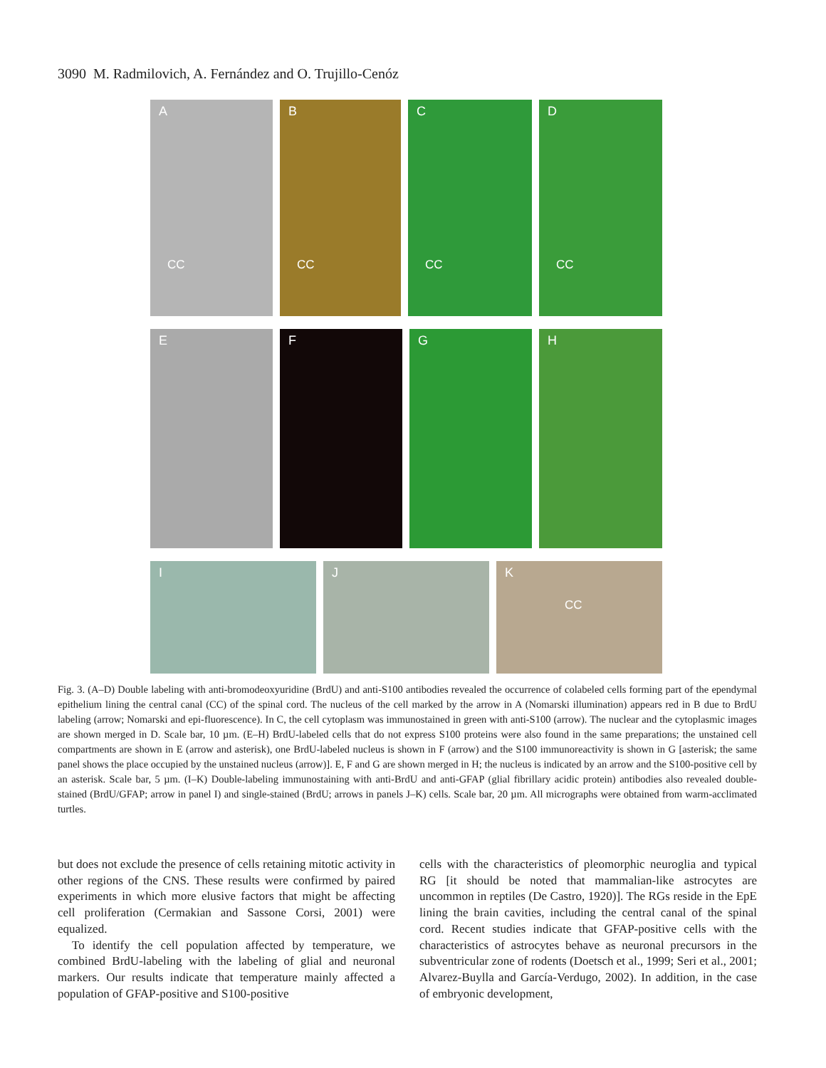3090 M. Radmilovich, A. Fernández and O. Trujillo-Cenóz
A
CC
B
CC
C
CC
D
CC
E
F
G
H
I
J
K
CC
Fig. 3. (A–D) Double labeling with anti-bromodeoxyuridine (BrdU) and anti-S100 antibodies revealed the occurrence of colabeled cells forming part of the ependymal epithelium lining the central canal (CC) of the spinal cord. The nucleus of the cell marked by the arrow in A (Nomarski illumination) appears red in B due to BrdU labeling (arrow; Nomarski and epi-fluorescence). In C, the cell cytoplasm was immunostained in green with anti-S100 (arrow). The nuclear and the cytoplasmic images are shown merged in D. Scale bar, 10 µm. (E–H) BrdU-labeled cells that do not express S100 proteins were also found in the same preparations; the unstained cell compartments are shown in E (arrow and asterisk), one BrdU-labeled nucleus is shown in F (arrow) and the S100 immunoreactivity is shown in G [asterisk; the same panel shows the place occupied by the unstained nucleus (arrow)]. E, F and G are shown merged in H; the nucleus is indicated by an arrow and the S100-positive cell by an asterisk. Scale bar, 5 µm. (I–K) Double-labeling immunostaining with anti-BrdU and anti-GFAP (glial fibrillary acidic protein) antibodies also revealed double-stained (BrdU/GFAP; arrow in panel I) and single-stained (BrdU; arrows in panels J–K) cells. Scale bar, 20 µm. All micrographs were obtained from warm-acclimated turtles.
but does not exclude the presence of cells retaining mitotic activity in other regions of the CNS. These results were confirmed by paired experiments in which more elusive factors that might be affecting cell proliferation (Cermakian and Sassone Corsi, 2001) were equalized.
To identify the cell population affected by temperature, we combined BrdU-labeling with the labeling of glial and neuronal markers. Our results indicate that temperature mainly affected a population of GFAP-positive and S100-positive
cells with the characteristics of pleomorphic neuroglia and typical RG [it should be noted that mammalian-like astrocytes are uncommon in reptiles (De Castro, 1920)]. The RGs reside in the EpE lining the brain cavities, including the central canal of the spinal cord. Recent studies indicate that GFAP-positive cells with the characteristics of astrocytes behave as neuronal precursors in the subventricular zone of rodents (Doetsch et al., 1999; Seri et al., 2001; Alvarez-Buylla and García-Verdugo, 2002). In addition, in the case of embryonic development,